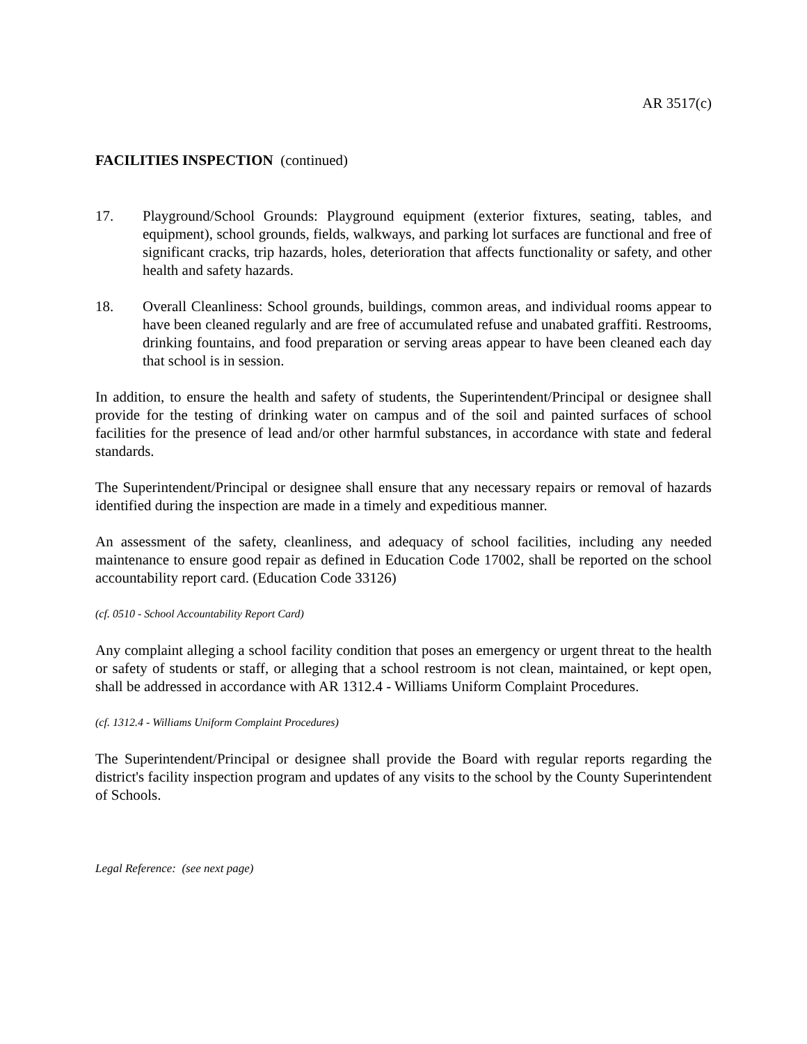AR 3517(c)
FACILITIES INSPECTION (continued)
17. Playground/School Grounds: Playground equipment (exterior fixtures, seating, tables, and equipment), school grounds, fields, walkways, and parking lot surfaces are functional and free of significant cracks, trip hazards, holes, deterioration that affects functionality or safety, and other health and safety hazards.
18. Overall Cleanliness: School grounds, buildings, common areas, and individual rooms appear to have been cleaned regularly and are free of accumulated refuse and unabated graffiti. Restrooms, drinking fountains, and food preparation or serving areas appear to have been cleaned each day that school is in session.
In addition, to ensure the health and safety of students, the Superintendent/Principal or designee shall provide for the testing of drinking water on campus and of the soil and painted surfaces of school facilities for the presence of lead and/or other harmful substances, in accordance with state and federal standards.
The Superintendent/Principal or designee shall ensure that any necessary repairs or removal of hazards identified during the inspection are made in a timely and expeditious manner.
An assessment of the safety, cleanliness, and adequacy of school facilities, including any needed maintenance to ensure good repair as defined in Education Code 17002, shall be reported on the school accountability report card. (Education Code 33126)
(cf. 0510 - School Accountability Report Card)
Any complaint alleging a school facility condition that poses an emergency or urgent threat to the health or safety of students or staff, or alleging that a school restroom is not clean, maintained, or kept open, shall be addressed in accordance with AR 1312.4 - Williams Uniform Complaint Procedures.
(cf. 1312.4 - Williams Uniform Complaint Procedures)
The Superintendent/Principal or designee shall provide the Board with regular reports regarding the district's facility inspection program and updates of any visits to the school by the County Superintendent of Schools.
Legal Reference: (see next page)